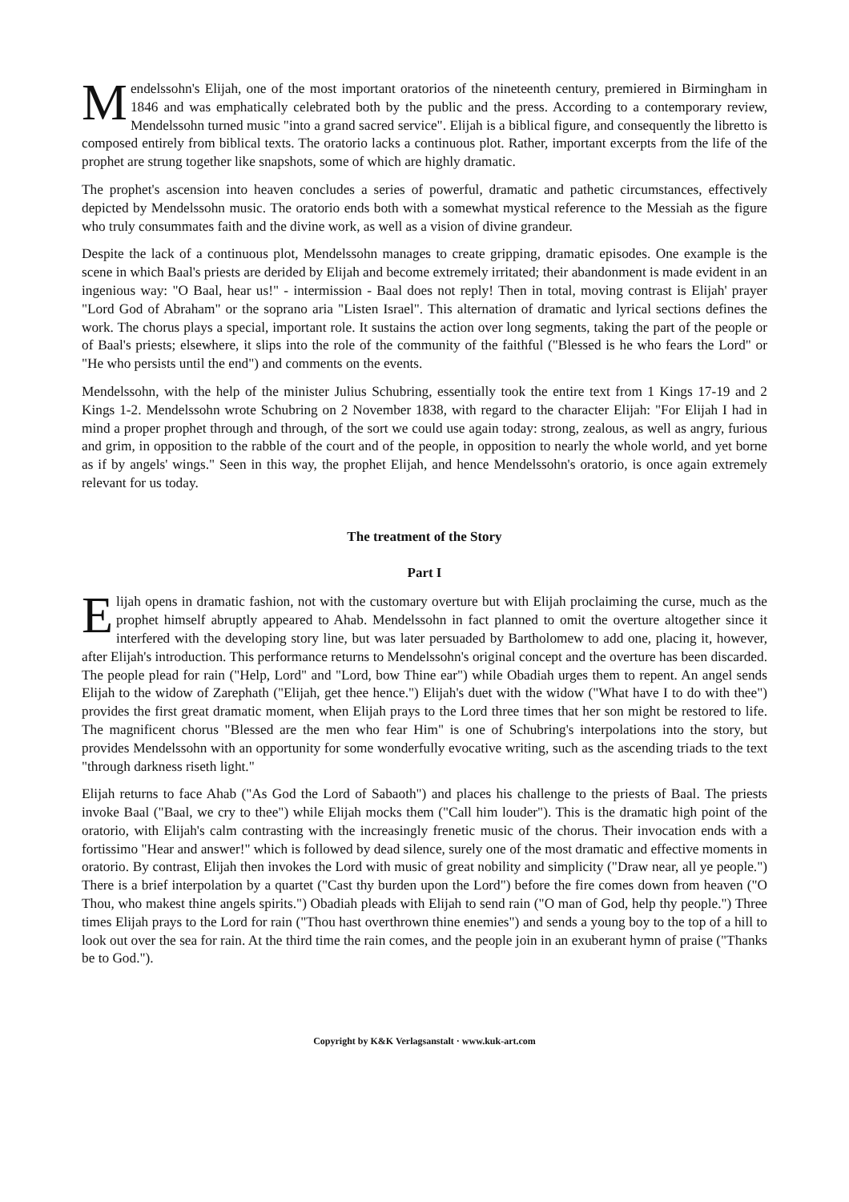Mendelssohn's Elijah, one of the most important oratorios of the nineteenth century, premiered in Birmingham in 1846 and was emphatically celebrated both by the public and the press. According to a contemporary review, Mendelssohn turned music "into a grand sacred service". Elijah is a biblical figure, and consequently the libretto is composed entirely from biblical texts. The oratorio lacks a continuous plot. Rather, important excerpts from the life of the prophet are strung together like snapshots, some of which are highly dramatic.
The prophet's ascension into heaven concludes a series of powerful, dramatic and pathetic circumstances, effectively depicted by Mendelssohn music. The oratorio ends both with a somewhat mystical reference to the Messiah as the figure who truly consummates faith and the divine work, as well as a vision of divine grandeur.
Despite the lack of a continuous plot, Mendelssohn manages to create gripping, dramatic episodes. One example is the scene in which Baal's priests are derided by Elijah and become extremely irritated; their abandonment is made evident in an ingenious way: "O Baal, hear us!" - intermission - Baal does not reply! Then in total, moving contrast is Elijah' prayer "Lord God of Abraham" or the soprano aria "Listen Israel". This alternation of dramatic and lyrical sections defines the work. The chorus plays a special, important role. It sustains the action over long segments, taking the part of the people or of Baal's priests; elsewhere, it slips into the role of the community of the faithful ("Blessed is he who fears the Lord" or "He who persists until the end") and comments on the events.
Mendelssohn, with the help of the minister Julius Schubring, essentially took the entire text from 1 Kings 17-19 and 2 Kings 1-2. Mendelssohn wrote Schubring on 2 November 1838, with regard to the character Elijah: "For Elijah I had in mind a proper prophet through and through, of the sort we could use again today: strong, zealous, as well as angry, furious and grim, in opposition to the rabble of the court and of the people, in opposition to nearly the whole world, and yet borne as if by angels' wings." Seen in this way, the prophet Elijah, and hence Mendelssohn's oratorio, is once again extremely relevant for us today.
The treatment of the Story
Part I
Elijah opens in dramatic fashion, not with the customary overture but with Elijah proclaiming the curse, much as the prophet himself abruptly appeared to Ahab. Mendelssohn in fact planned to omit the overture altogether since it interfered with the developing story line, but was later persuaded by Bartholomew to add one, placing it, however, after Elijah's introduction. This performance returns to Mendelssohn's original concept and the overture has been discarded. The people plead for rain ("Help, Lord" and "Lord, bow Thine ear") while Obadiah urges them to repent. An angel sends Elijah to the widow of Zarephath ("Elijah, get thee hence.") Elijah's duet with the widow ("What have I to do with thee") provides the first great dramatic moment, when Elijah prays to the Lord three times that her son might be restored to life. The magnificent chorus "Blessed are the men who fear Him" is one of Schubring's interpolations into the story, but provides Mendelssohn with an opportunity for some wonderfully evocative writing, such as the ascending triads to the text "through darkness riseth light."
Elijah returns to face Ahab ("As God the Lord of Sabaoth") and places his challenge to the priests of Baal. The priests invoke Baal ("Baal, we cry to thee") while Elijah mocks them ("Call him louder"). This is the dramatic high point of the oratorio, with Elijah's calm contrasting with the increasingly frenetic music of the chorus. Their invocation ends with a fortissimo "Hear and answer!" which is followed by dead silence, surely one of the most dramatic and effective moments in oratorio. By contrast, Elijah then invokes the Lord with music of great nobility and simplicity ("Draw near, all ye people.") There is a brief interpolation by a quartet ("Cast thy burden upon the Lord") before the fire comes down from heaven ("O Thou, who makest thine angels spirits.") Obadiah pleads with Elijah to send rain ("O man of God, help thy people.") Three times Elijah prays to the Lord for rain ("Thou hast overthrown thine enemies") and sends a young boy to the top of a hill to look out over the sea for rain. At the third time the rain comes, and the people join in an exuberant hymn of praise ("Thanks be to God.").
Copyright by K&K Verlagsanstalt · www.kuk-art.com